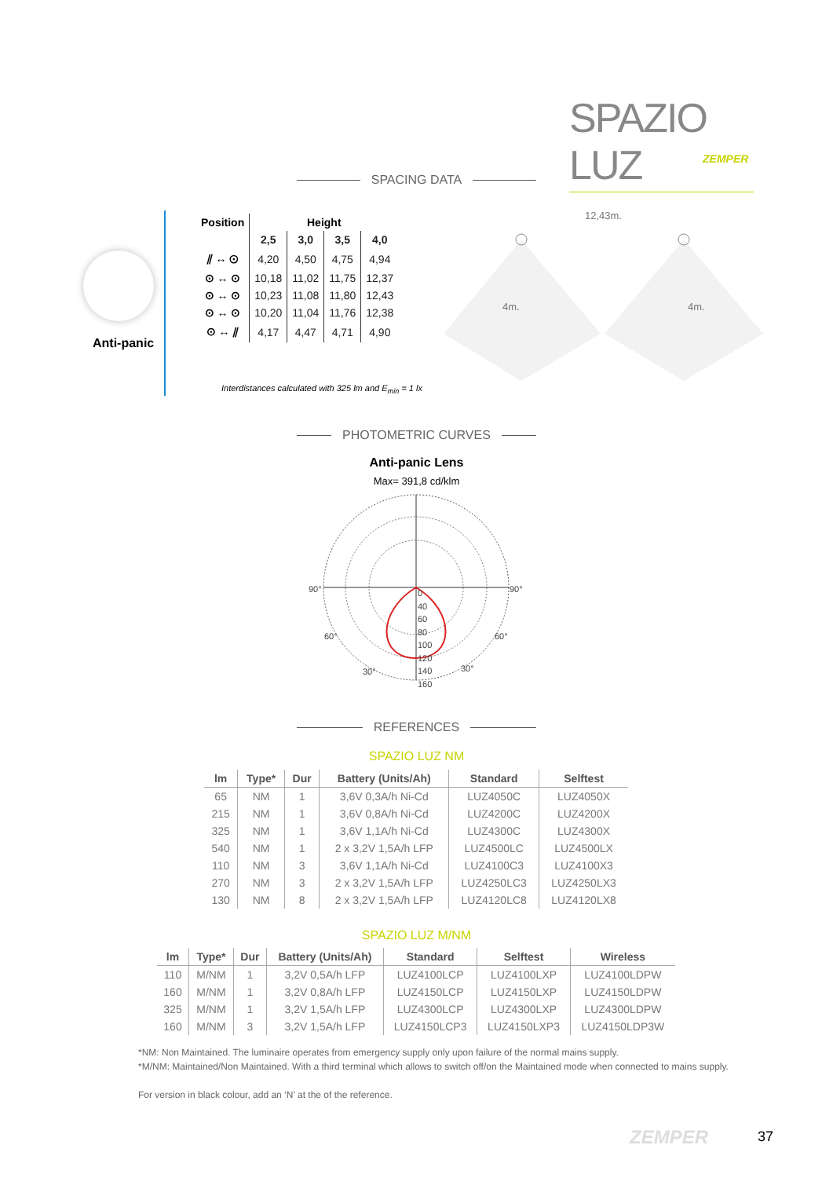SPAZIO LUZ
ZEMPER
SPACING DATA
Anti-panic
| Position | Height | | | |
| --- | --- | --- | --- | --- |
| | 2,5 | 3,0 | 3,5 | 4,0 |
| ⫽ ↔ ⊙ | 4,20 | 4,50 | 4,75 | 4,94 |
| ⊙ ↔ ⊙ | 10,18 | 11,02 | 11,75 | 12,37 |
| ⊙ ↔ ⊙ | 10,23 | 11,08 | 11,80 | 12,43 |
| ⊙ ↔ ⊙ | 10,20 | 11,04 | 11,76 | 12,38 |
| ⊙ ↔ ⫽ | 4,17 | 4,47 | 4,71 | 4,90 |
Interdistances calculated with 325 lm and E<sub>min</sub> = 1 lx
12,43m.
4m. 4m.
PHOTOMETRIC CURVES
Anti-panic Lens
Max= 391,8 cd/klm
90° 90°
60° 60°
30° 30°
0
40
60
80
100
120
140
160
REFERENCES
SPAZIO LUZ NM
| lm | Type* | Dur | Battery (Units/Ah) | Standard | Selftest |
| --- | --- | --- | --- | --- | --- |
| 65 | NM | 1 | 3,6V 0,3A/h Ni-Cd | LUZ4050C | LUZ4050X |
| 215 | NM | 1 | 3,6V 0,8A/h Ni-Cd | LUZ4200C | LUZ4200X |
| 325 | NM | 1 | 3,6V 1,1A/h Ni-Cd | LUZ4300C | LUZ4300X |
| 540 | NM | 1 | 2 x 3,2V 1,5A/h LFP | LUZ4500LC | LUZ4500LX |
| 110 | NM | 3 | 3,6V 1,1A/h Ni-Cd | LUZ4100C3 | LUZ4100X3 |
| 270 | NM | 3 | 2 x 3,2V 1,5A/h LFP | LUZ4250LC3 | LUZ4250LX3 |
| 130 | NM | 8 | 2 x 3,2V 1,5A/h LFP | LUZ4120LC8 | LUZ4120LX8 |
SPAZIO LUZ M/NM
| lm | Type* | Dur | Battery (Units/Ah) | Standard | Selftest | Wireless |
| --- | --- | --- | --- | --- | --- | --- |
| 110 | M/NM | 1 | 3,2V 0,5A/h LFP | LUZ4100LCP | LUZ4100LXP | LUZ4100LDPW |
| 160 | M/NM | 1 | 3,2V 0,8A/h LFP | LUZ4150LCP | LUZ4150LXP | LUZ4150LDPW |
| 325 | M/NM | 1 | 3,2V 1,5A/h LFP | LUZ4300LCP | LUZ4300LXP | LUZ4300LDPW |
| 160 | M/NM | 3 | 3,2V 1,5A/h LFP | LUZ4150LCP3 | LUZ4150LXP3 | LUZ4150LDP3W |
*NM: Non Maintained. The luminaire operates from emergency supply only upon failure of the normal mains supply.
*M/NM: Maintained/Non Maintained. With a third terminal which allows to switch off/on the Maintained mode when connected to mains supply.
For version in black colour, add an ‘N’ at the of the reference.
ZEMPER 37